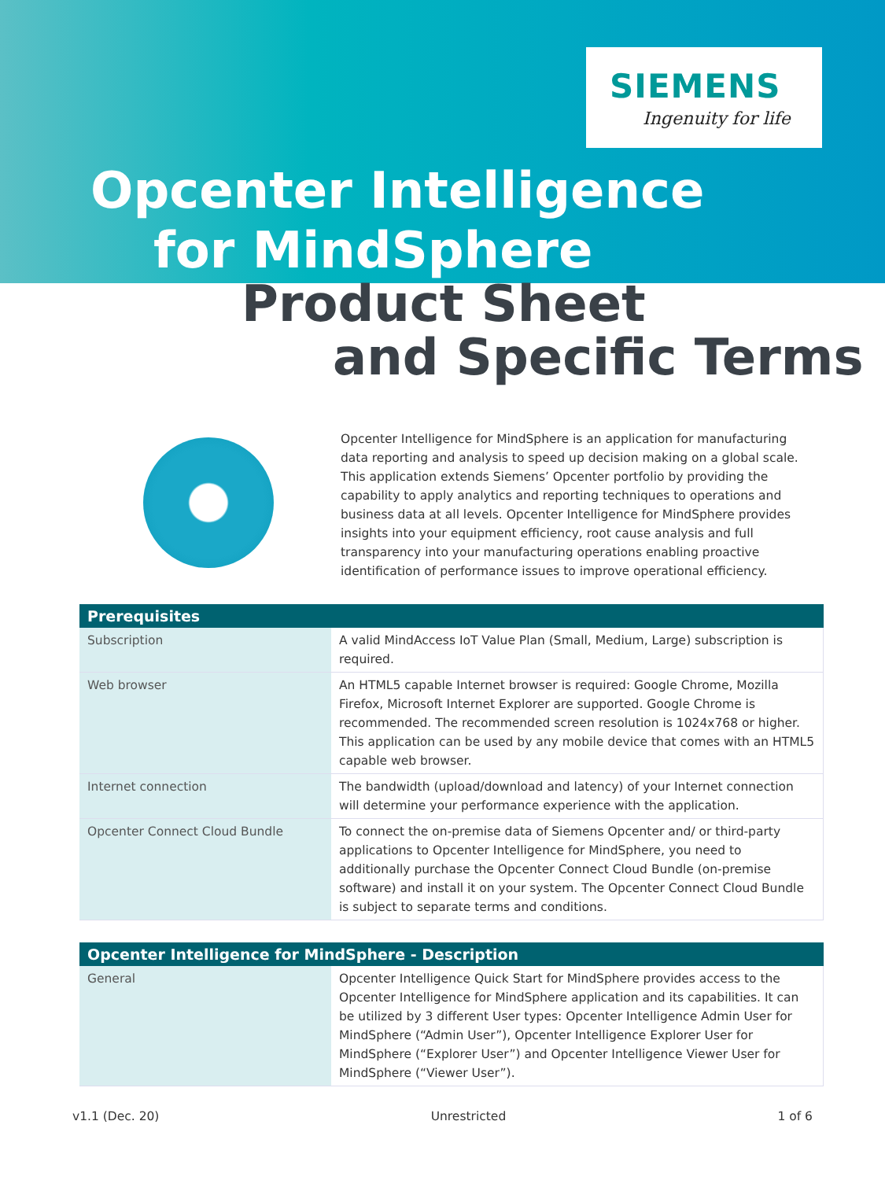SIEMENS
Ingenuity for life
Opcenter Intelligence
for MindSphere
Product Sheet
and Specific Terms
Opcenter Intelligence for MindSphere is an application for manufacturing data reporting and analysis to speed up decision making on a global scale. This application extends Siemens’ Opcenter portfolio by providing the capability to apply analytics and reporting techniques to operations and business data at all levels. Opcenter Intelligence for MindSphere provides insights into your equipment efficiency, root cause analysis and full transparency into your manufacturing operations enabling proactive identification of performance issues to improve operational efficiency.
| Prerequisites | |
| --- | --- |
| Subscription | A valid MindAccess IoT Value Plan (Small, Medium, Large) subscription is required. |
| Web browser | An HTML5 capable Internet browser is required: Google Chrome, Mozilla Firefox, Microsoft Internet Explorer are supported. Google Chrome is recommended. The recommended screen resolution is 1024x768 or higher. This application can be used by any mobile device that comes with an HTML5 capable web browser. |
| Internet connection | The bandwidth (upload/download and latency) of your Internet connection will determine your performance experience with the application. |
| Opcenter Connect Cloud Bundle | To connect the on-premise data of Siemens Opcenter and/ or third-party applications to Opcenter Intelligence for MindSphere, you need to additionally purchase the Opcenter Connect Cloud Bundle (on-premise software) and install it on your system. The Opcenter Connect Cloud Bundle is subject to separate terms and conditions. |
| Opcenter Intelligence for MindSphere - Description | |
| --- | --- |
| General | Opcenter Intelligence Quick Start for MindSphere provides access to the Opcenter Intelligence for MindSphere application and its capabilities. It can be utilized by 3 different User types: Opcenter Intelligence Admin User for MindSphere (“Admin User”), Opcenter Intelligence Explorer User for MindSphere (“Explorer User”) and Opcenter Intelligence Viewer User for MindSphere (“Viewer User”). |
v1.1 (Dec. 20) Unrestricted 1 of 6